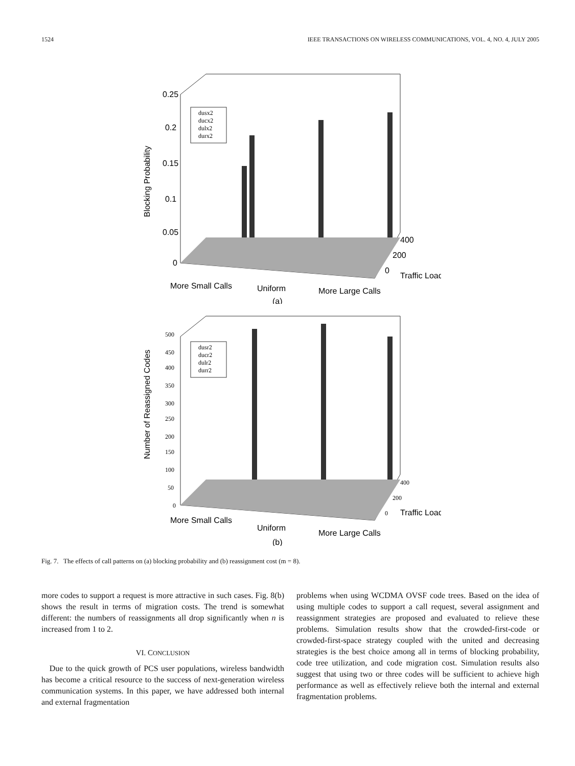1524 IEEE TRANSACTIONS ON WIRELESS COMMUNICATIONS, VOL. 4, NO. 4, JULY 2005
0.25
0.2
0.15
0.1
0.05
0
400
200
0
dusx2
ducx2
dulx2
durx2
Blocking Probability
More Small Calls
Uniform
More Large Calls
Traffic Load
(a)
500
450
400
350
300
250
200
150
100
50
0
400
200
0
dusr2
ducr2
dulr2
durr2
Number of Reassigned Codes
More Small Calls
Uniform
More Large Calls
Traffic Load
(b)
Fig. 7. The effects of call patterns on (a) blocking probability and (b) reassignment cost (m = 8).
more codes to support a request is more attractive in such cases. Fig. 8(b) shows the result in terms of migration costs. The trend is somewhat different: the numbers of reassignments all drop significantly when n is increased from 1 to 2.
VI. CONCLUSION
Due to the quick growth of PCS user populations, wireless bandwidth has become a critical resource to the success of next-generation wireless communication systems. In this paper, we have addressed both internal and external fragmentation
problems when using WCDMA OVSF code trees. Based on the idea of using multiple codes to support a call request, several assignment and reassignment strategies are proposed and evaluated to relieve these problems. Simulation results show that the crowded-first-code or crowded-first-space strategy coupled with the united and decreasing strategies is the best choice among all in terms of blocking probability, code tree utilization, and code migration cost. Simulation results also suggest that using two or three codes will be sufficient to achieve high performance as well as effectively relieve both the internal and external fragmentation problems.